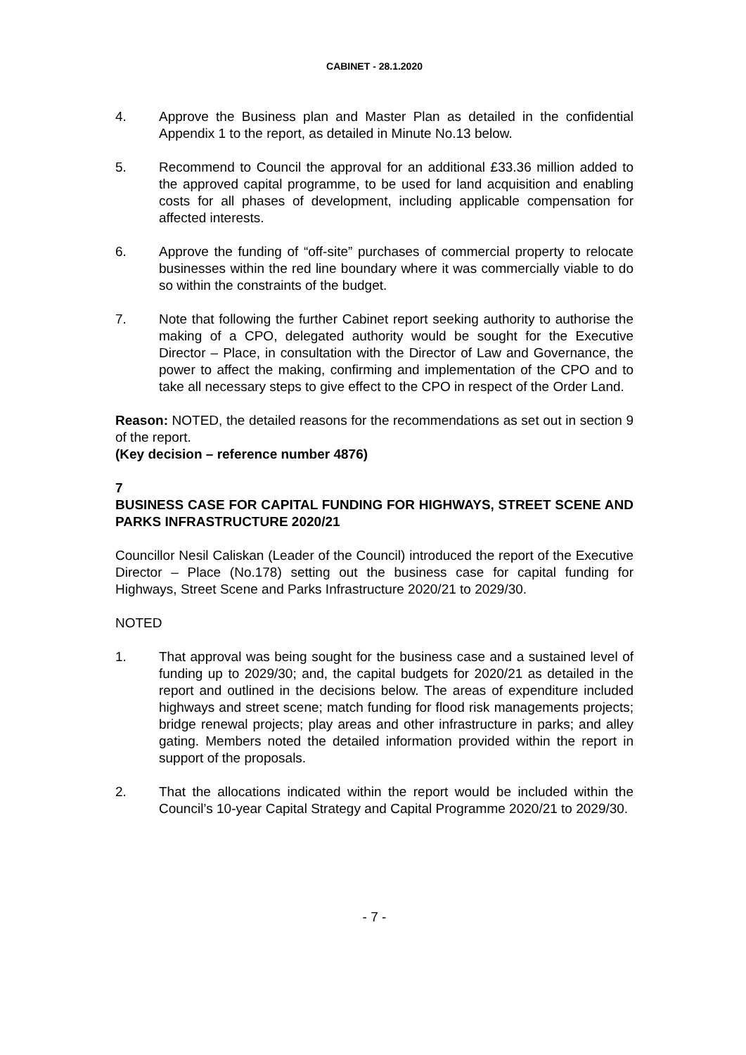CABINET - 28.1.2020
4. Approve the Business plan and Master Plan as detailed in the confidential Appendix 1 to the report, as detailed in Minute No.13 below.
5. Recommend to Council the approval for an additional £33.36 million added to the approved capital programme, to be used for land acquisition and enabling costs for all phases of development, including applicable compensation for affected interests.
6. Approve the funding of “off-site” purchases of commercial property to relocate businesses within the red line boundary where it was commercially viable to do so within the constraints of the budget.
7. Note that following the further Cabinet report seeking authority to authorise the making of a CPO, delegated authority would be sought for the Executive Director – Place, in consultation with the Director of Law and Governance, the power to affect the making, confirming and implementation of the CPO and to take all necessary steps to give effect to the CPO in respect of the Order Land.
Reason: NOTED, the detailed reasons for the recommendations as set out in section 9 of the report.
(Key decision – reference number 4876)
7
BUSINESS CASE FOR CAPITAL FUNDING FOR HIGHWAYS, STREET SCENE AND PARKS INFRASTRUCTURE 2020/21
Councillor Nesil Caliskan (Leader of the Council) introduced the report of the Executive Director – Place (No.178) setting out the business case for capital funding for Highways, Street Scene and Parks Infrastructure 2020/21 to 2029/30.
NOTED
1. That approval was being sought for the business case and a sustained level of funding up to 2029/30; and, the capital budgets for 2020/21 as detailed in the report and outlined in the decisions below. The areas of expenditure included highways and street scene; match funding for flood risk managements projects; bridge renewal projects; play areas and other infrastructure in parks; and alley gating. Members noted the detailed information provided within the report in support of the proposals.
2. That the allocations indicated within the report would be included within the Council’s 10-year Capital Strategy and Capital Programme 2020/21 to 2029/30.
- 7 -